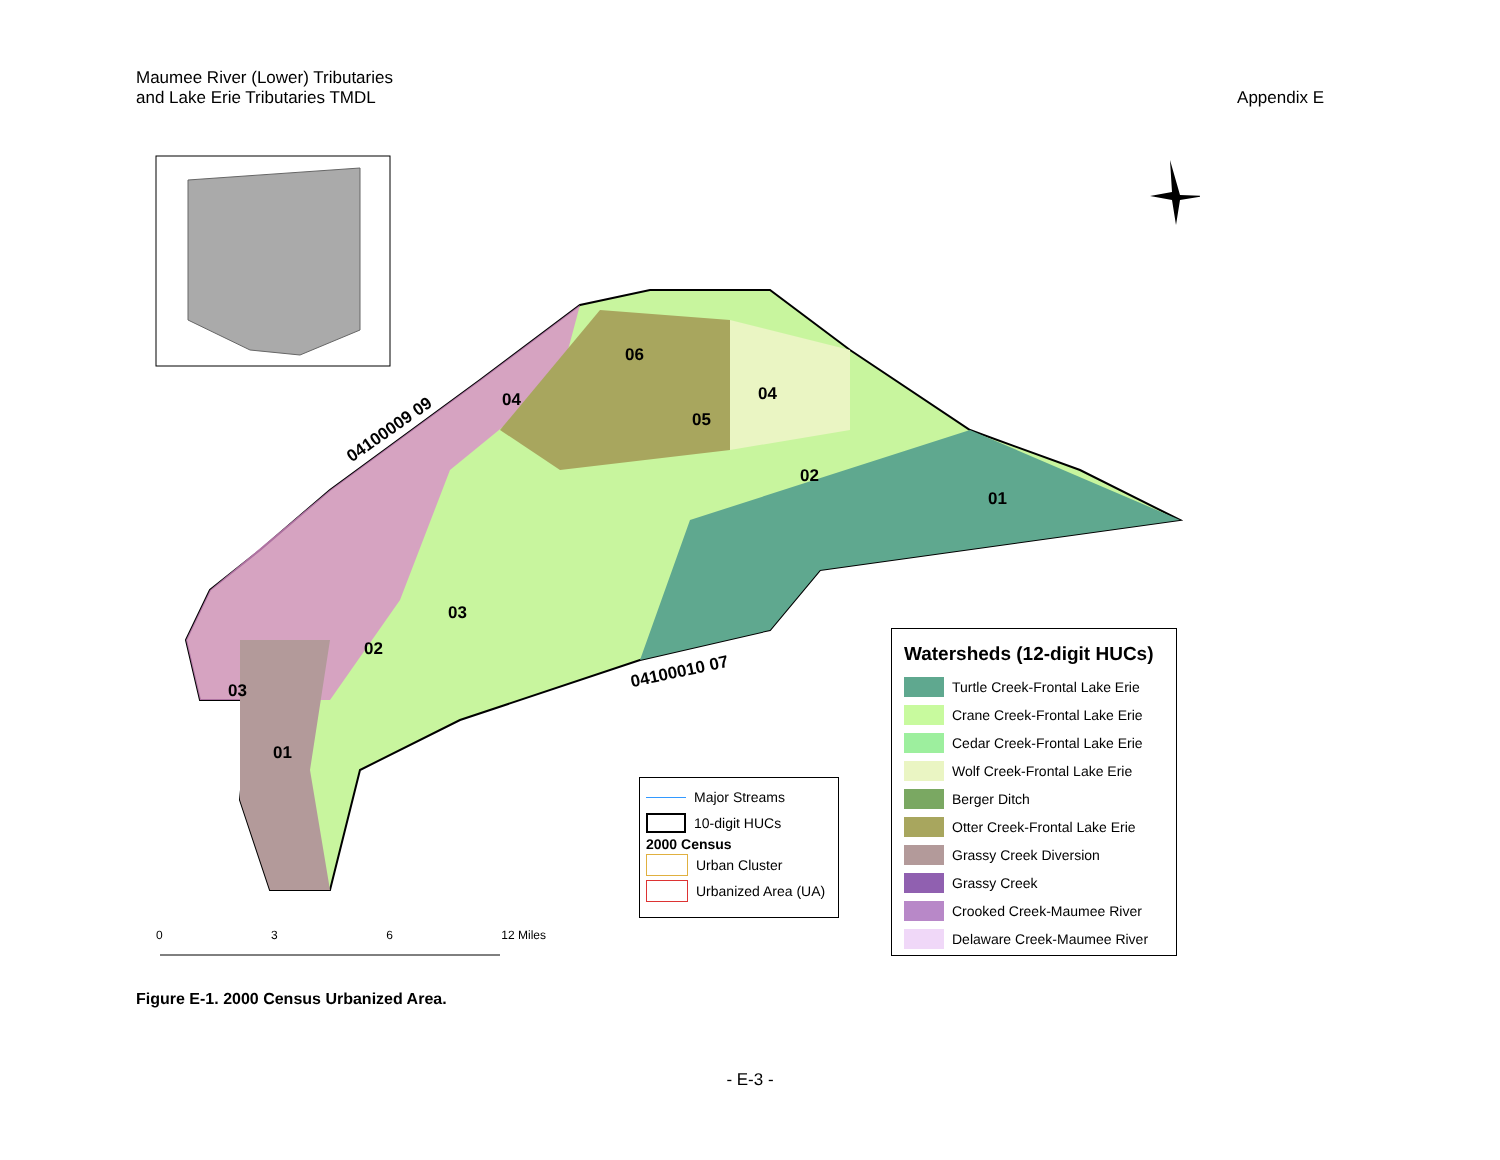Maumee River (Lower) Tributaries
and Lake Erie Tributaries TMDL
Appendix E
06
04 04
05
02
01
03
02
03
01
04100009 09
04100010 07
0 3 6 12 Miles
Major Streams
10-digit HUCs
2000 Census
Urban Cluster
Urbanized Area (UA)
Watersheds (12-digit HUCs)
Turtle Creek-Frontal Lake Erie
Crane Creek-Frontal Lake Erie
Cedar Creek-Frontal Lake Erie
Wolf Creek-Frontal Lake Erie
Berger Ditch
Otter Creek-Frontal Lake Erie
Grassy Creek Diversion
Grassy Creek
Crooked Creek-Maumee River
Delaware Creek-Maumee River
Figure E-1. 2000 Census Urbanized Area.
- E-3 -